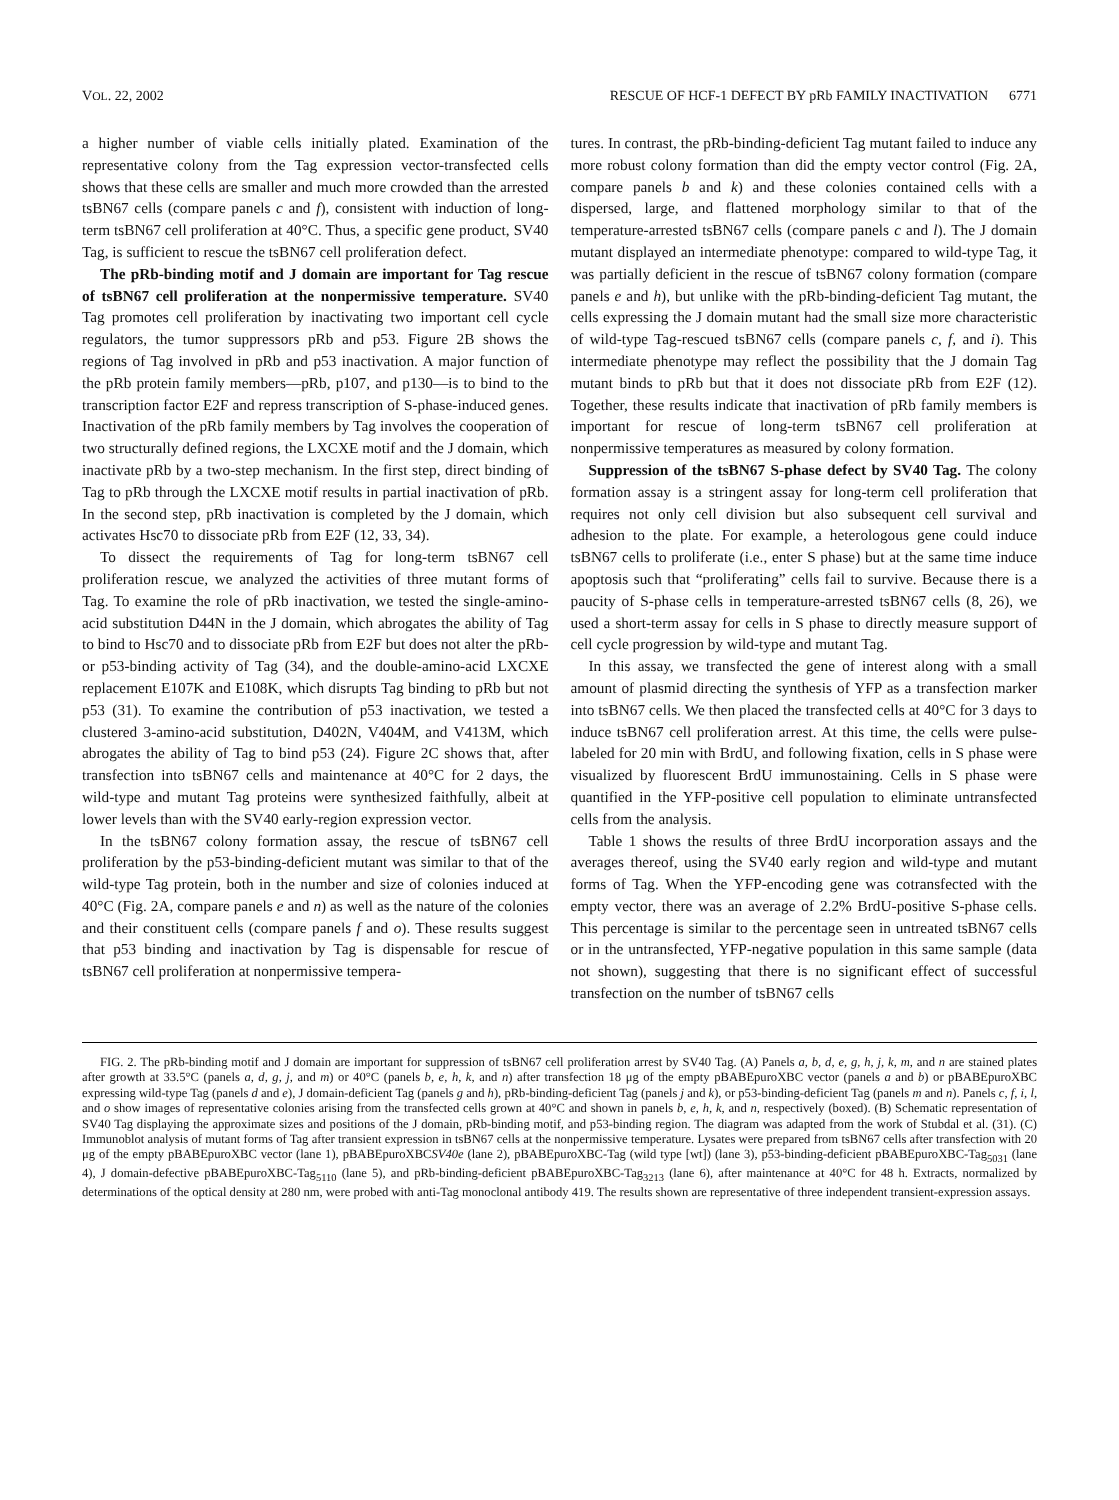VOL. 22, 2002 RESCUE OF HCF-1 DEFECT BY pRb FAMILY INACTIVATION 6771
a higher number of viable cells initially plated. Examination of the representative colony from the Tag expression vector-transfected cells shows that these cells are smaller and much more crowded than the arrested tsBN67 cells (compare panels c and f), consistent with induction of long-term tsBN67 cell proliferation at 40°C. Thus, a specific gene product, SV40 Tag, is sufficient to rescue the tsBN67 cell proliferation defect.
The pRb-binding motif and J domain are important for Tag rescue of tsBN67 cell proliferation at the nonpermissive temperature. SV40 Tag promotes cell proliferation by inactivating two important cell cycle regulators, the tumor suppressors pRb and p53. Figure 2B shows the regions of Tag involved in pRb and p53 inactivation. A major function of the pRb protein family members—pRb, p107, and p130—is to bind to the transcription factor E2F and repress transcription of S-phase-induced genes. Inactivation of the pRb family members by Tag involves the cooperation of two structurally defined regions, the LXCXE motif and the J domain, which inactivate pRb by a two-step mechanism. In the first step, direct binding of Tag to pRb through the LXCXE motif results in partial inactivation of pRb. In the second step, pRb inactivation is completed by the J domain, which activates Hsc70 to dissociate pRb from E2F (12, 33, 34).
To dissect the requirements of Tag for long-term tsBN67 cell proliferation rescue, we analyzed the activities of three mutant forms of Tag. To examine the role of pRb inactivation, we tested the single-amino-acid substitution D44N in the J domain, which abrogates the ability of Tag to bind to Hsc70 and to dissociate pRb from E2F but does not alter the pRb- or p53-binding activity of Tag (34), and the double-amino-acid LXCXE replacement E107K and E108K, which disrupts Tag binding to pRb but not p53 (31). To examine the contribution of p53 inactivation, we tested a clustered 3-amino-acid substitution, D402N, V404M, and V413M, which abrogates the ability of Tag to bind p53 (24). Figure 2C shows that, after transfection into tsBN67 cells and maintenance at 40°C for 2 days, the wild-type and mutant Tag proteins were synthesized faithfully, albeit at lower levels than with the SV40 early-region expression vector.
In the tsBN67 colony formation assay, the rescue of tsBN67 cell proliferation by the p53-binding-deficient mutant was similar to that of the wild-type Tag protein, both in the number and size of colonies induced at 40°C (Fig. 2A, compare panels e and n) as well as the nature of the colonies and their constituent cells (compare panels f and o). These results suggest that p53 binding and inactivation by Tag is dispensable for rescue of tsBN67 cell proliferation at nonpermissive tempera-
tures. In contrast, the pRb-binding-deficient Tag mutant failed to induce any more robust colony formation than did the empty vector control (Fig. 2A, compare panels b and k) and these colonies contained cells with a dispersed, large, and flattened morphology similar to that of the temperature-arrested tsBN67 cells (compare panels c and l). The J domain mutant displayed an intermediate phenotype: compared to wild-type Tag, it was partially deficient in the rescue of tsBN67 colony formation (compare panels e and h), but unlike with the pRb-binding-deficient Tag mutant, the cells expressing the J domain mutant had the small size more characteristic of wild-type Tag-rescued tsBN67 cells (compare panels c, f, and i). This intermediate phenotype may reflect the possibility that the J domain Tag mutant binds to pRb but that it does not dissociate pRb from E2F (12). Together, these results indicate that inactivation of pRb family members is important for rescue of long-term tsBN67 cell proliferation at nonpermissive temperatures as measured by colony formation.
Suppression of the tsBN67 S-phase defect by SV40 Tag. The colony formation assay is a stringent assay for long-term cell proliferation that requires not only cell division but also subsequent cell survival and adhesion to the plate. For example, a heterologous gene could induce tsBN67 cells to proliferate (i.e., enter S phase) but at the same time induce apoptosis such that “proliferating” cells fail to survive. Because there is a paucity of S-phase cells in temperature-arrested tsBN67 cells (8, 26), we used a short-term assay for cells in S phase to directly measure support of cell cycle progression by wild-type and mutant Tag.
In this assay, we transfected the gene of interest along with a small amount of plasmid directing the synthesis of YFP as a transfection marker into tsBN67 cells. We then placed the transfected cells at 40°C for 3 days to induce tsBN67 cell proliferation arrest. At this time, the cells were pulse-labeled for 20 min with BrdU, and following fixation, cells in S phase were visualized by fluorescent BrdU immunostaining. Cells in S phase were quantified in the YFP-positive cell population to eliminate untransfected cells from the analysis.
Table 1 shows the results of three BrdU incorporation assays and the averages thereof, using the SV40 early region and wild-type and mutant forms of Tag. When the YFP-encoding gene was cotransfected with the empty vector, there was an average of 2.2% BrdU-positive S-phase cells. This percentage is similar to the percentage seen in untreated tsBN67 cells or in the untransfected, YFP-negative population in this same sample (data not shown), suggesting that there is no significant effect of successful transfection on the number of tsBN67 cells
FIG. 2. The pRb-binding motif and J domain are important for suppression of tsBN67 cell proliferation arrest by SV40 Tag. (A) Panels a, b, d, e, g, h, j, k, m, and n are stained plates after growth at 33.5°C (panels a, d, g, j, and m) or 40°C (panels b, e, h, k, and n) after transfection 18 μg of the empty pBABEpuroXBC vector (panels a and b) or pBABEpuroXBC expressing wild-type Tag (panels d and e), J domain-deficient Tag (panels g and h), pRb-binding-deficient Tag (panels j and k), or p53-binding-deficient Tag (panels m and n). Panels c, f, i, l, and o show images of representative colonies arising from the transfected cells grown at 40°C and shown in panels b, e, h, k, and n, respectively (boxed). (B) Schematic representation of SV40 Tag displaying the approximate sizes and positions of the J domain, pRb-binding motif, and p53-binding region. The diagram was adapted from the work of Stubdal et al. (31). (C) Immunoblot analysis of mutant forms of Tag after transient expression in tsBN67 cells at the nonpermissive temperature. Lysates were prepared from tsBN67 cells after transfection with 20 μg of the empty pBABEpuroXBC vector (lane 1), pBABEpuroXBCSV40e (lane 2), pBABEpuroXBC-Tag (wild type [wt]) (lane 3), p53-binding-deficient pBABEpuroXBC-Tag<sub>5031</sub> (lane 4), J domain-defective pBABEpuroXBC-Tag<sub>5110</sub> (lane 5), and pRb-binding-deficient pBABEpuroXBC-Tag<sub>3213</sub> (lane 6), after maintenance at 40°C for 48 h. Extracts, normalized by determinations of the optical density at 280 nm, were probed with anti-Tag monoclonal antibody 419. The results shown are representative of three independent transient-expression assays.